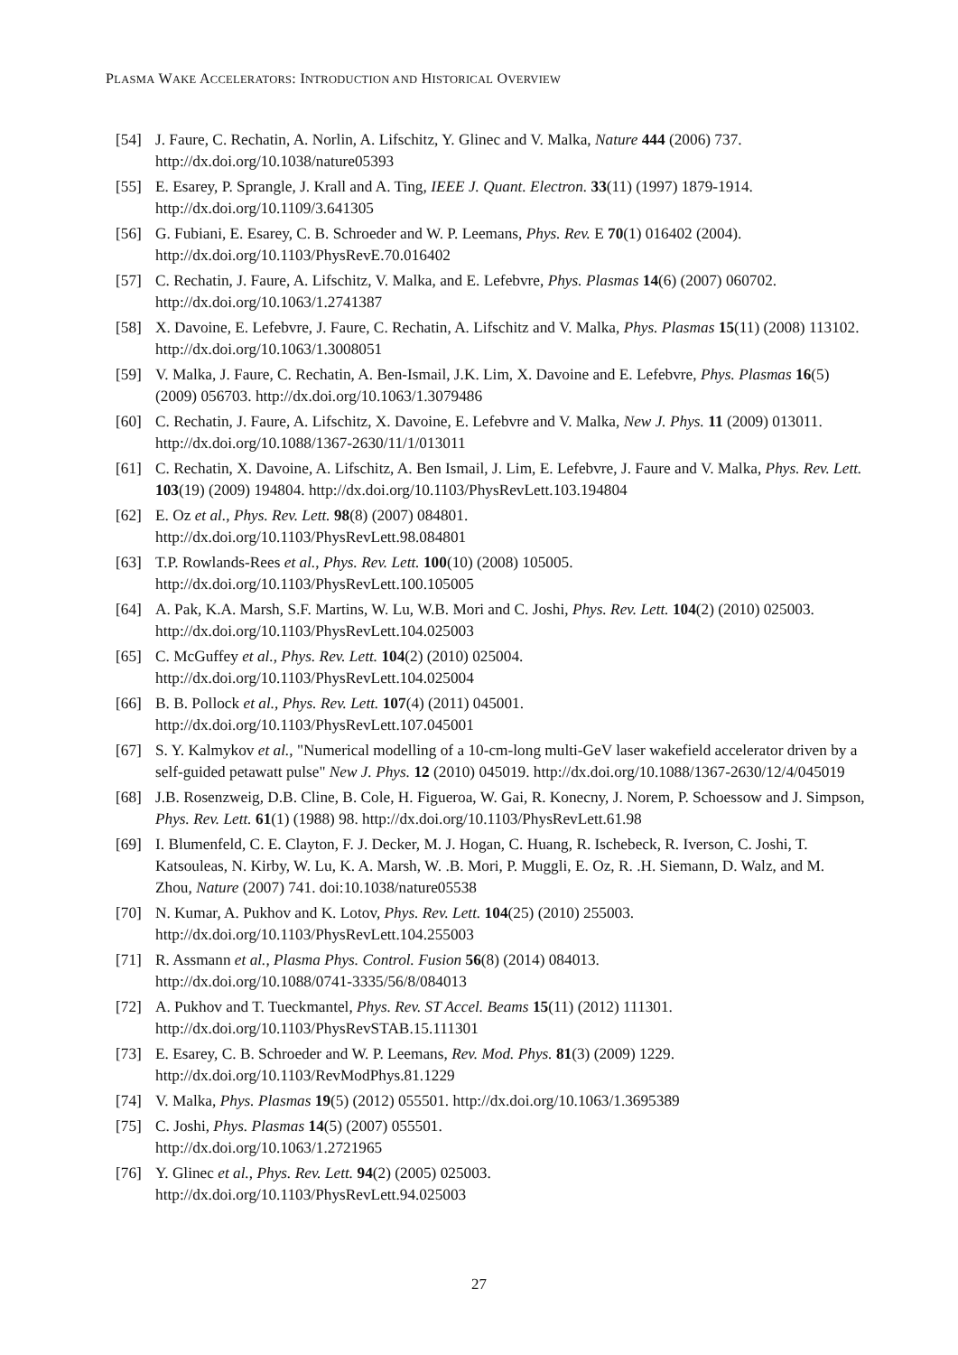PLASMA WAKE ACCELERATORS: INTRODUCTION AND HISTORICAL OVERVIEW
[54] J. Faure, C. Rechatin, A. Norlin, A. Lifschitz, Y. Glinec and V. Malka, Nature 444 (2006) 737. http://dx.doi.org/10.1038/nature05393
[55] E. Esarey, P. Sprangle, J. Krall and A. Ting, IEEE J. Quant. Electron. 33(11) (1997) 1879-1914. http://dx.doi.org/10.1109/3.641305
[56] G. Fubiani, E. Esarey, C. B. Schroeder and W. P. Leemans, Phys. Rev. E 70(1) 016402 (2004). http://dx.doi.org/10.1103/PhysRevE.70.016402
[57] C. Rechatin, J. Faure, A. Lifschitz, V. Malka, and E. Lefebvre, Phys. Plasmas 14(6) (2007) 060702. http://dx.doi.org/10.1063/1.2741387
[58] X. Davoine, E. Lefebvre, J. Faure, C. Rechatin, A. Lifschitz and V. Malka, Phys. Plasmas 15(11) (2008) 113102. http://dx.doi.org/10.1063/1.3008051
[59] V. Malka, J. Faure, C. Rechatin, A. Ben-Ismail, J.K. Lim, X. Davoine and E. Lefebvre, Phys. Plasmas 16(5) (2009) 056703. http://dx.doi.org/10.1063/1.3079486
[60] C. Rechatin, J. Faure, A. Lifschitz, X. Davoine, E. Lefebvre and V. Malka, New J. Phys. 11 (2009) 013011. http://dx.doi.org/10.1088/1367-2630/11/1/013011
[61] C. Rechatin, X. Davoine, A. Lifschitz, A. Ben Ismail, J. Lim, E. Lefebvre, J. Faure and V. Malka, Phys. Rev. Lett. 103(19) (2009) 194804. http://dx.doi.org/10.1103/PhysRevLett.103.194804
[62] E. Oz et al., Phys. Rev. Lett. 98(8) (2007) 084801.
http://dx.doi.org/10.1103/PhysRevLett.98.084801
[63] T.P. Rowlands-Rees et al., Phys. Rev. Lett. 100(10) (2008) 105005.
http://dx.doi.org/10.1103/PhysRevLett.100.105005
[64] A. Pak, K.A. Marsh, S.F. Martins, W. Lu, W.B. Mori and C. Joshi, Phys. Rev. Lett. 104(2) (2010) 025003. http://dx.doi.org/10.1103/PhysRevLett.104.025003
[65] C. McGuffey et al., Phys. Rev. Lett. 104(2) (2010) 025004.
http://dx.doi.org/10.1103/PhysRevLett.104.025004
[66] B. B. Pollock et al., Phys. Rev. Lett. 107(4) (2011) 045001.
http://dx.doi.org/10.1103/PhysRevLett.107.045001
[67] S. Y. Kalmykov et al., "Numerical modelling of a 10-cm-long multi-GeV laser wakefield accelerator driven by a self-guided petawatt pulse" New J. Phys. 12 (2010) 045019. http://dx.doi.org/10.1088/1367-2630/12/4/045019
[68] J.B. Rosenzweig, D.B. Cline, B. Cole, H. Figueroa, W. Gai, R. Konecny, J. Norem, P. Schoessow and J. Simpson, Phys. Rev. Lett. 61(1) (1988) 98. http://dx.doi.org/10.1103/PhysRevLett.61.98
[69] I. Blumenfeld, C. E. Clayton, F. J. Decker, M. J. Hogan, C. Huang, R. Ischebeck, R. Iverson, C. Joshi, T. Katsouleas, N. Kirby, W. Lu, K. A. Marsh, W. .B. Mori, P. Muggli, E. Oz, R. .H. Siemann, D. Walz, and M. Zhou, Nature (2007) 741. doi:10.1038/nature05538
[70] N. Kumar, A. Pukhov and K. Lotov, Phys. Rev. Lett. 104(25) (2010) 255003.
http://dx.doi.org/10.1103/PhysRevLett.104.255003
[71] R. Assmann et al., Plasma Phys. Control. Fusion 56(8) (2014) 084013.
http://dx.doi.org/10.1088/0741-3335/56/8/084013
[72] A. Pukhov and T. Tueckmantel, Phys. Rev. ST Accel. Beams 15(11) (2012) 111301.
http://dx.doi.org/10.1103/PhysRevSTAB.15.111301
[73] E. Esarey, C. B. Schroeder and W. P. Leemans, Rev. Mod. Phys. 81(3) (2009) 1229.
http://dx.doi.org/10.1103/RevModPhys.81.1229
[74] V. Malka, Phys. Plasmas 19(5) (2012) 055501. http://dx.doi.org/10.1063/1.3695389
[75] C. Joshi, Phys. Plasmas 14(5) (2007) 055501.
http://dx.doi.org/10.1063/1.2721965
[76] Y. Glinec et al., Phys. Rev. Lett. 94(2) (2005) 025003.
http://dx.doi.org/10.1103/PhysRevLett.94.025003
27